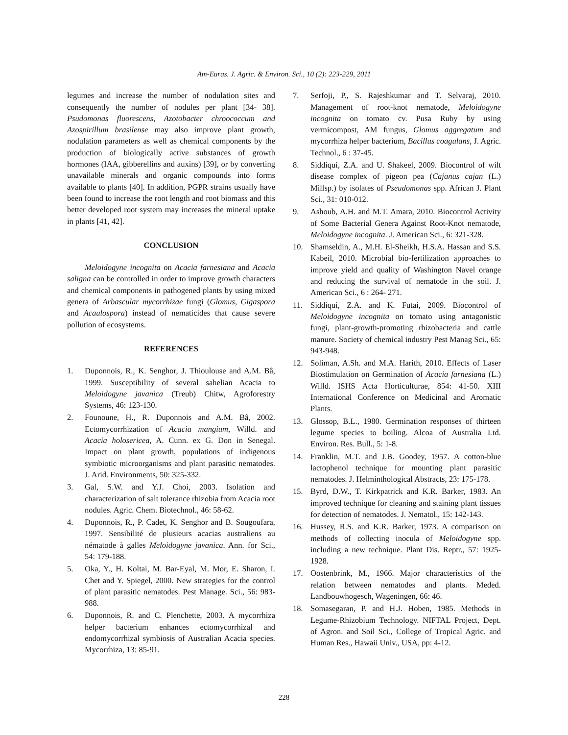Am-Euras. J. Agric. & Environ. Sci., 10 (2): 223-229, 2011
legumes and increase the number of nodulation sites and consequently the number of nodules per plant [34- 38]. Psudomonas fluorescens, Azotobacter chroococcum and Azospirillum brasilense may also improve plant growth, nodulation parameters as well as chemical components by the production of biologically active substances of growth hormones (IAA, gibberellins and auxins) [39], or by converting unavailable minerals and organic compounds into forms available to plants [40]. In addition, PGPR strains usually have been found to increase the root length and root biomass and this better developed root system may increases the mineral uptake in plants [41, 42].
CONCLUSION
Meloidogyne incognita on Acacia farnesiana and Acacia saligna can be controlled in order to improve growth characters and chemical components in pathogened plants by using mixed genera of Arbascular mycorrhizae fungi (Glomus, Gigaspora and Acaulospora) instead of nematicides that cause severe pollution of ecosystems.
REFERENCES
1. Duponnois, R., K. Senghor, J. Thioulouse and A.M. Bâ, 1999. Susceptibility of several sahelian Acacia to Meloidogyne javanica (Treub) Chitw, Agroforestry Systems, 46: 123-130.
2. Founoune, H., R. Duponnois and A.M. Bâ, 2002. Ectomycorrhization of Acacia mangium, Willd. and Acacia holosericea, A. Cunn. ex G. Don in Senegal. Impact on plant growth, populations of indigenous symbiotic microorganisms and plant parasitic nematodes. J. Arid. Environments, 50: 325-332.
3. Gal, S.W. and Y.J. Choi, 2003. Isolation and characterization of salt tolerance rhizobia from Acacia root nodules. Agric. Chem. Biotechnol., 46: 58-62.
4. Duponnois, R., P. Cadet, K. Senghor and B. Sougoufara, 1997. Sensibilité de plusieurs acacias australiens au nématode à galles Meloidogyne javanica. Ann. for Sci., 54: 179-188.
5. Oka, Y., H. Koltai, M. Bar-Eyal, M. Mor, E. Sharon, I. Chet and Y. Spiegel, 2000. New strategies for the control of plant parasitic nematodes. Pest Manage. Sci., 56: 983-988.
6. Duponnois, R. and C. Plenchette, 2003. A mycorrhiza helper bacterium enhances ectomycorrhizal and endomycorrhizal symbiosis of Australian Acacia species. Mycorrhiza, 13: 85-91.
7. Serfoji, P., S. Rajeshkumar and T. Selvaraj, 2010. Management of root-knot nematode, Meloidogyne incognita on tomato cv. Pusa Ruby by using vermicompost, AM fungus, Glomus aggregatum and mycorrhiza helper bacterium, Bacillus coagulans, J. Agric. Technol., 6 : 37-45.
8. Siddiqui, Z.A. and U. Shakeel, 2009. Biocontrol of wilt disease complex of pigeon pea (Cajanus cajan (L.) Millsp.) by isolates of Pseudomonas spp. African J. Plant Sci., 31: 010-012.
9. Ashoub, A.H. and M.T. Amara, 2010. Biocontrol Activity of Some Bacterial Genera Against Root-Knot nematode, Meloidogyne incognita. J. American Sci., 6: 321-328.
10. Shamseldin, A., M.H. El-Sheikh, H.S.A. Hassan and S.S. Kabeil, 2010. Microbial bio-fertilization approaches to improve yield and quality of Washington Navel orange and reducing the survival of nematode in the soil. J. American Sci., 6 : 264- 271.
11. Siddiqui, Z.A. and K. Futai, 2009. Biocontrol of Meloidogyne incognita on tomato using antagonistic fungi, plant-growth-promoting rhizobacteria and cattle manure. Society of chemical industry Pest Manag Sci., 65: 943-948.
12. Soliman, A.Sh. and M.A. Harith, 2010. Effects of Laser Biostimulation on Germination of Acacia farnesiana (L.) Willd. ISHS Acta Horticulturae, 854: 41-50. XIII International Conference on Medicinal and Aromatic Plants.
13. Glossop, B.L., 1980. Germination responses of thirteen legume species to boiling. Alcoa of Australia Ltd. Environ. Res. Bull., 5: 1-8.
14. Franklin, M.T. and J.B. Goodey, 1957. A cotton-blue lactophenol technique for mounting plant parasitic nematodes. J. Helminthological Abstracts, 23: 175-178.
15. Byrd, D.W., T. Kirkpatrick and K.R. Barker, 1983. An improved technique for cleaning and staining plant tissues for detection of nematodes. J. Nematol., 15: 142-143.
16. Hussey, R.S. and K.R. Barker, 1973. A comparison on methods of collecting inocula of Meloidogyne spp. including a new technique. Plant Dis. Reptr., 57: 1925-1928.
17. Oostenbrink, M., 1966. Major characteristics of the relation between nematodes and plants. Meded. Landbouwhogesch, Wageningen, 66: 46.
18. Somasegaran, P. and H.J. Hoben, 1985. Methods in Legume-Rhizobium Technology. NIFTAL Project, Dept. of Agron. and Soil Sci., College of Tropical Agric. and Human Res., Hawaii Univ., USA, pp: 4-12.
228